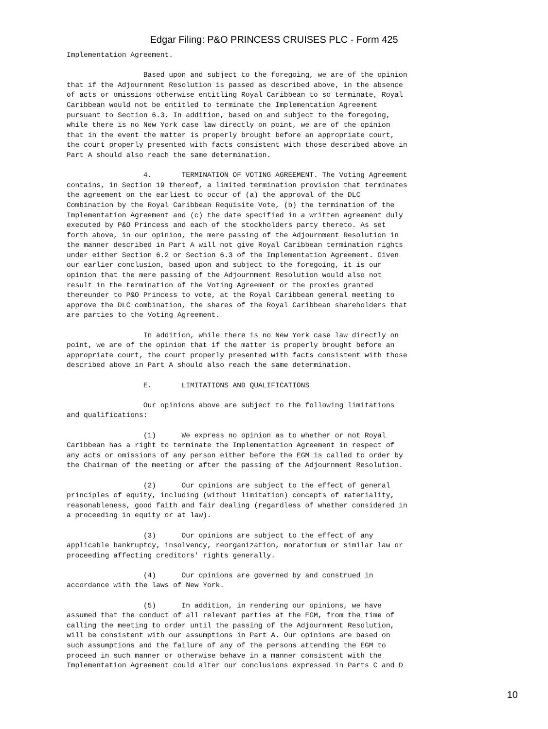Edgar Filing: P&O PRINCESS CRUISES PLC - Form 425
Implementation Agreement.

                  Based upon and subject to the foregoing, we are of the opinion
that if the Adjournment Resolution is passed as described above, in the absence
of acts or omissions otherwise entitling Royal Caribbean to so terminate, Royal
Caribbean would not be entitled to terminate the Implementation Agreement
pursuant to Section 6.3. In addition, based on and subject to the foregoing,
while there is no New York case law directly on point, we are of the opinion
that in the event the matter is properly brought before an appropriate court,
the court properly presented with facts consistent with those described above in
Part A should also reach the same determination.

                  4.       TERMINATION OF VOTING AGREEMENT. The Voting Agreement
contains, in Section 19 thereof, a limited termination provision that terminates
the agreement on the earliest to occur of (a) the approval of the DLC
Combination by the Royal Caribbean Requisite Vote, (b) the termination of the
Implementation Agreement and (c) the date specified in a written agreement duly
executed by P&O Princess and each of the stockholders party thereto. As set
forth above, in our opinion, the mere passing of the Adjournment Resolution in
the manner described in Part A will not give Royal Caribbean termination rights
under either Section 6.2 or Section 6.3 of the Implementation Agreement. Given
our earlier conclusion, based upon and subject to the foregoing, it is our
opinion that the mere passing of the Adjournment Resolution would also not
result in the termination of the Voting Agreement or the proxies granted
thereunder to P&O Princess to vote, at the Royal Caribbean general meeting to
approve the DLC combination, the shares of the Royal Caribbean shareholders that
are parties to the Voting Agreement.

                  In addition, while there is no New York case law directly on
point, we are of the opinion that if the matter is properly brought before an
appropriate court, the court properly presented with facts consistent with those
described above in Part A should also reach the same determination.

                  E.       LIMITATIONS AND QUALIFICATIONS

                  Our opinions above are subject to the following limitations
and qualifications:

                  (1)      We express no opinion as to whether or not Royal
Caribbean has a right to terminate the Implementation Agreement in respect of
any acts or omissions of any person either before the EGM is called to order by
the Chairman of the meeting or after the passing of the Adjournment Resolution.

                  (2)      Our opinions are subject to the effect of general
principles of equity, including (without limitation) concepts of materiality,
reasonableness, good faith and fair dealing (regardless of whether considered in
a proceeding in equity or at law).

                  (3)      Our opinions are subject to the effect of any
applicable bankruptcy, insolvency, reorganization, moratorium or similar law or
proceeding affecting creditors' rights generally.

                  (4)      Our opinions are governed by and construed in
accordance with the laws of New York.

                  (5)      In addition, in rendering our opinions, we have
assumed that the conduct of all relevant parties at the EGM, from the time of
calling the meeting to order until the passing of the Adjournment Resolution,
will be consistent with our assumptions in Part A. Our opinions are based on
such assumptions and the failure of any of the persons attending the EGM to
proceed in such manner or otherwise behave in a manner consistent with the
Implementation Agreement could alter our conclusions expressed in Parts C and D
10